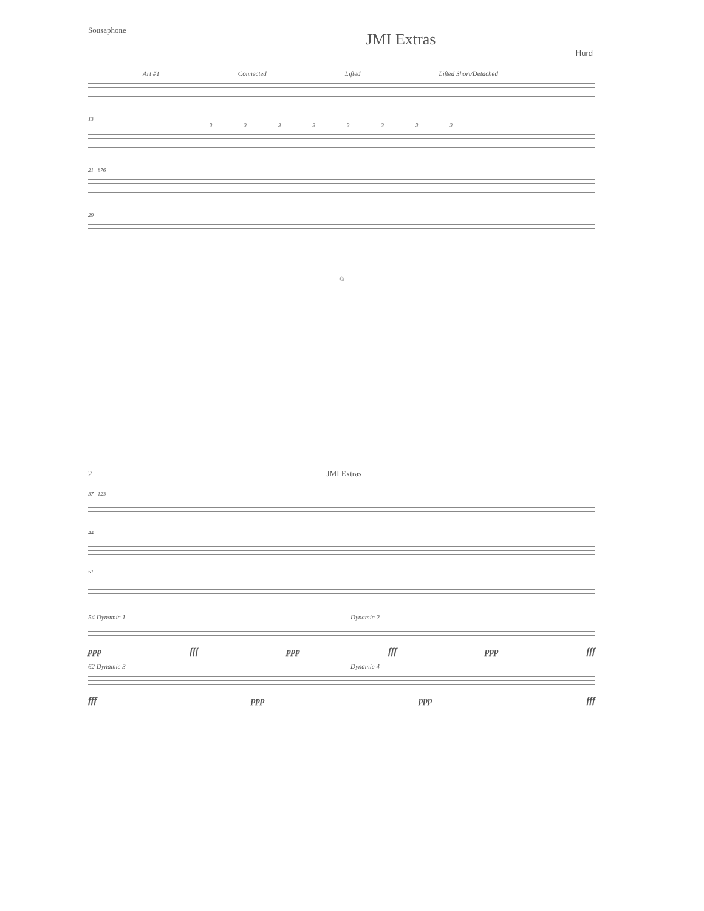Sousaphone
JMI Extras
Hurd
Art #1 Connected Lifted Lifted Short/Detached
13
33333333
21 876
29
©
2 JMI Extras
37 123
44
51
54 Dynamic 1 Dynamic 2
ppp fff ppp fff ppp fff
62 Dynamic 3 Dynamic 4
fff ppp ppp fff